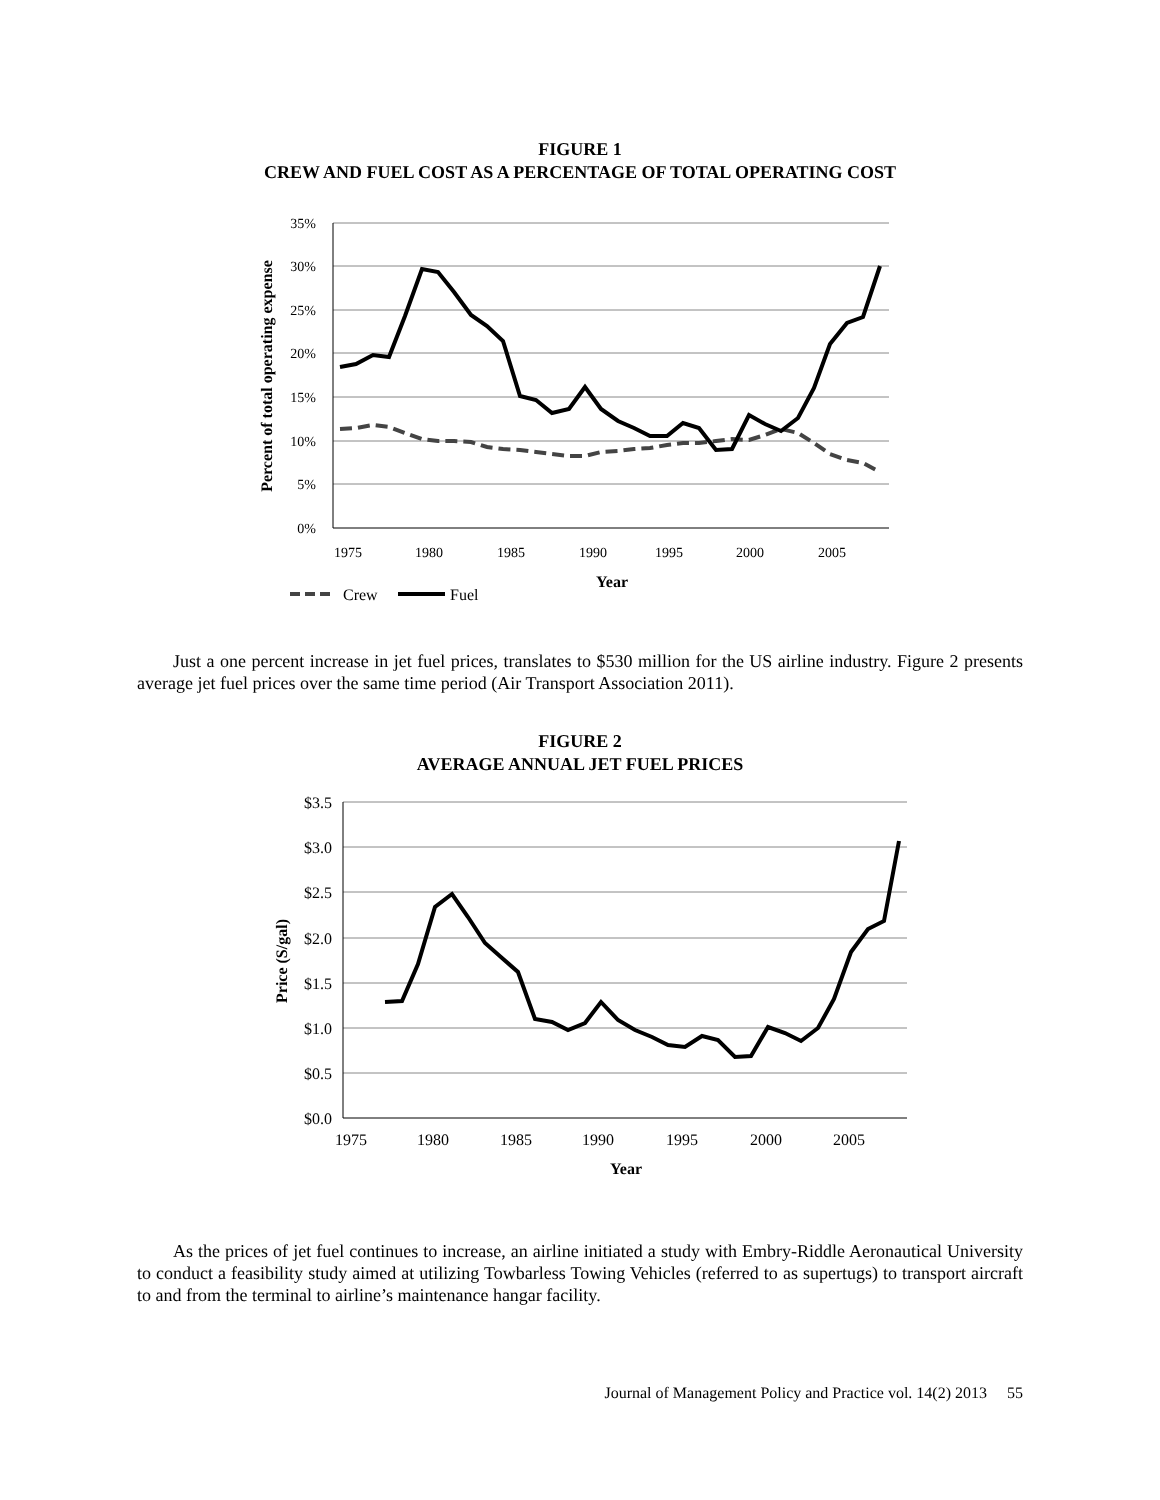FIGURE 1
CREW AND FUEL COST AS A PERCENTAGE OF TOTAL OPERATING COST
35%
30%
25%
20%
15%
10%
5%
0%
1975
1980
1985
1990
1995
2000
2005
Year
Percent of total operating expense
Crew
Fuel
Just a one percent increase in jet fuel prices, translates to $530 million for the US airline industry. Figure 2 presents average jet fuel prices over the same time period (Air Transport Association 2011).
FIGURE 2
AVERAGE ANNUAL JET FUEL PRICES
$3.5
$3.0
$2.5
$2.0
$1.5
$1.0
$0.5
$0.0
1975
1980
1985
1990
1995
2000
2005
Year
Price (S/gal)
As the prices of jet fuel continues to increase, an airline initiated a study with Embry-Riddle Aeronautical University to conduct a feasibility study aimed at utilizing Towbarless Towing Vehicles (referred to as supertugs) to transport aircraft to and from the terminal to airline’s maintenance hangar facility.
Journal of Management Policy and Practice vol. 14(2) 2013 55